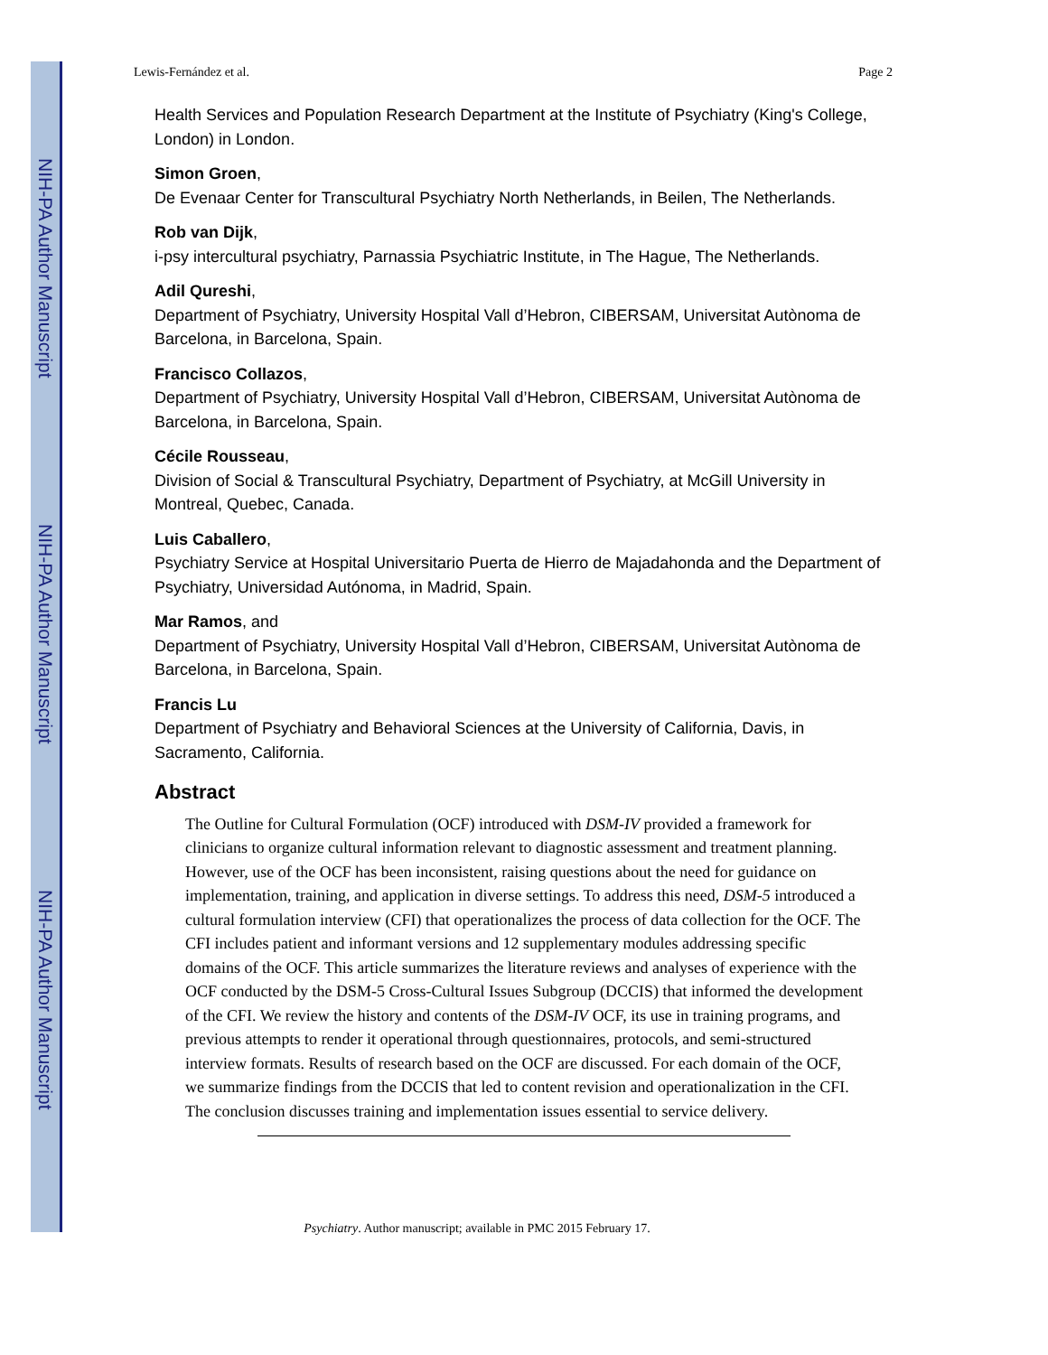NIH-PA Author Manuscript
NIH-PA Author Manuscript
NIH-PA Author Manuscript
Lewis-Fernández et al. Page 2
Health Services and Population Research Department at the Institute of Psychiatry (King's College, London) in London.
Simon Groen,
De Evenaar Center for Transcultural Psychiatry North Netherlands, in Beilen, The Netherlands.
Rob van Dijk,
i-psy intercultural psychiatry, Parnassia Psychiatric Institute, in The Hague, The Netherlands.
Adil Qureshi,
Department of Psychiatry, University Hospital Vall d’Hebron, CIBERSAM, Universitat Autònoma de Barcelona, in Barcelona, Spain.
Francisco Collazos,
Department of Psychiatry, University Hospital Vall d’Hebron, CIBERSAM, Universitat Autònoma de Barcelona, in Barcelona, Spain.
Cécile Rousseau,
Division of Social & Transcultural Psychiatry, Department of Psychiatry, at McGill University in Montreal, Quebec, Canada.
Luis Caballero,
Psychiatry Service at Hospital Universitario Puerta de Hierro de Majadahonda and the Department of Psychiatry, Universidad Autónoma, in Madrid, Spain.
Mar Ramos, and
Department of Psychiatry, University Hospital Vall d’Hebron, CIBERSAM, Universitat Autònoma de Barcelona, in Barcelona, Spain.
Francis Lu
Department of Psychiatry and Behavioral Sciences at the University of California, Davis, in Sacramento, California.
Abstract
The Outline for Cultural Formulation (OCF) introduced with DSM-IV provided a framework for clinicians to organize cultural information relevant to diagnostic assessment and treatment planning. However, use of the OCF has been inconsistent, raising questions about the need for guidance on implementation, training, and application in diverse settings. To address this need, DSM-5 introduced a cultural formulation interview (CFI) that operationalizes the process of data collection for the OCF. The CFI includes patient and informant versions and 12 supplementary modules addressing specific domains of the OCF. This article summarizes the literature reviews and analyses of experience with the OCF conducted by the DSM-5 Cross-Cultural Issues Subgroup (DCCIS) that informed the development of the CFI. We review the history and contents of the DSM-IV OCF, its use in training programs, and previous attempts to render it operational through questionnaires, protocols, and semi-structured interview formats. Results of research based on the OCF are discussed. For each domain of the OCF, we summarize findings from the DCCIS that led to content revision and operationalization in the CFI. The conclusion discusses training and implementation issues essential to service delivery.
Psychiatry. Author manuscript; available in PMC 2015 February 17.